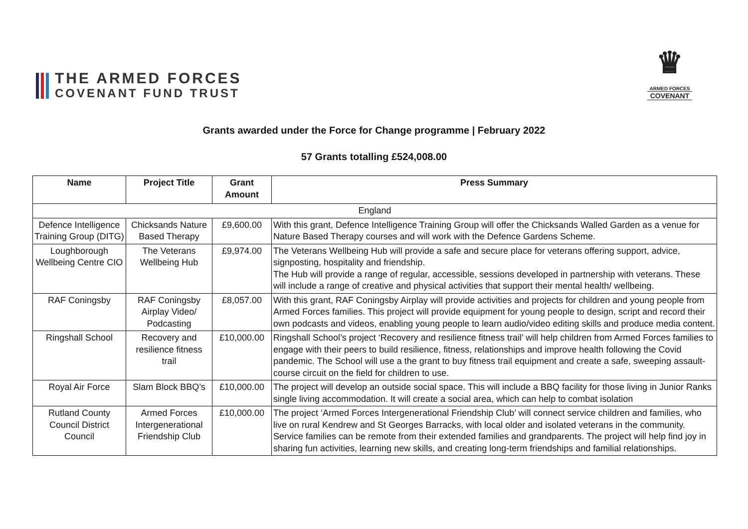THE ARMED FORCES
COVENANT FUND TRUST
♛
ARMED FORCES
COVENANT
Grants awarded under the Force for Change programme | February 2022
57 Grants totalling £524,008.00
| Name | Project Title | Grant Amount | Press Summary |
| --- | --- | --- | --- |
| England | | | |
| Defence Intelligence Training Group (DITG) | Chicksands Nature Based Therapy | £9,600.00 | With this grant, Defence Intelligence Training Group will offer the Chicksands Walled Garden as a venue for Nature Based Therapy courses and will work with the Defence Gardens Scheme. |
| Loughborough Wellbeing Centre CIO | The Veterans Wellbeing Hub | £9,974.00 | The Veterans Wellbeing Hub will provide a safe and secure place for veterans offering support, advice, signposting, hospitality and friendship. The Hub will provide a range of regular, accessible, sessions developed in partnership with veterans. These will include a range of creative and physical activities that support their mental health/ wellbeing. |
| RAF Coningsby | RAF Coningsby Airplay Video/ Podcasting | £8,057.00 | With this grant, RAF Coningsby Airplay will provide activities and projects for children and young people from Armed Forces families. This project will provide equipment for young people to design, script and record their own podcasts and videos, enabling young people to learn audio/video editing skills and produce media content. |
| Ringshall School | Recovery and resilience fitness trail | £10,000.00 | Ringshall School’s project ‘Recovery and resilience fitness trail’ will help children from Armed Forces families to engage with their peers to build resilience, fitness, relationships and improve health following the Covid pandemic. The School will use a the grant to buy fitness trail equipment and create a safe, sweeping assault-course circuit on the field for children to use. |
| Royal Air Force | Slam Block BBQ’s | £10,000.00 | The project will develop an outside social space. This will include a BBQ facility for those living in Junior Ranks single living accommodation. It will create a social area, which can help to combat isolation |
| Rutland County Council District Council | Armed Forces Intergenerational Friendship Club | £10,000.00 | The project ‘Armed Forces Intergenerational Friendship Club’ will connect service children and families, who live on rural Kendrew and St Georges Barracks, with local older and isolated veterans in the community. Service families can be remote from their extended families and grandparents. The project will help find joy in sharing fun activities, learning new skills, and creating long-term friendships and familial relationships. |